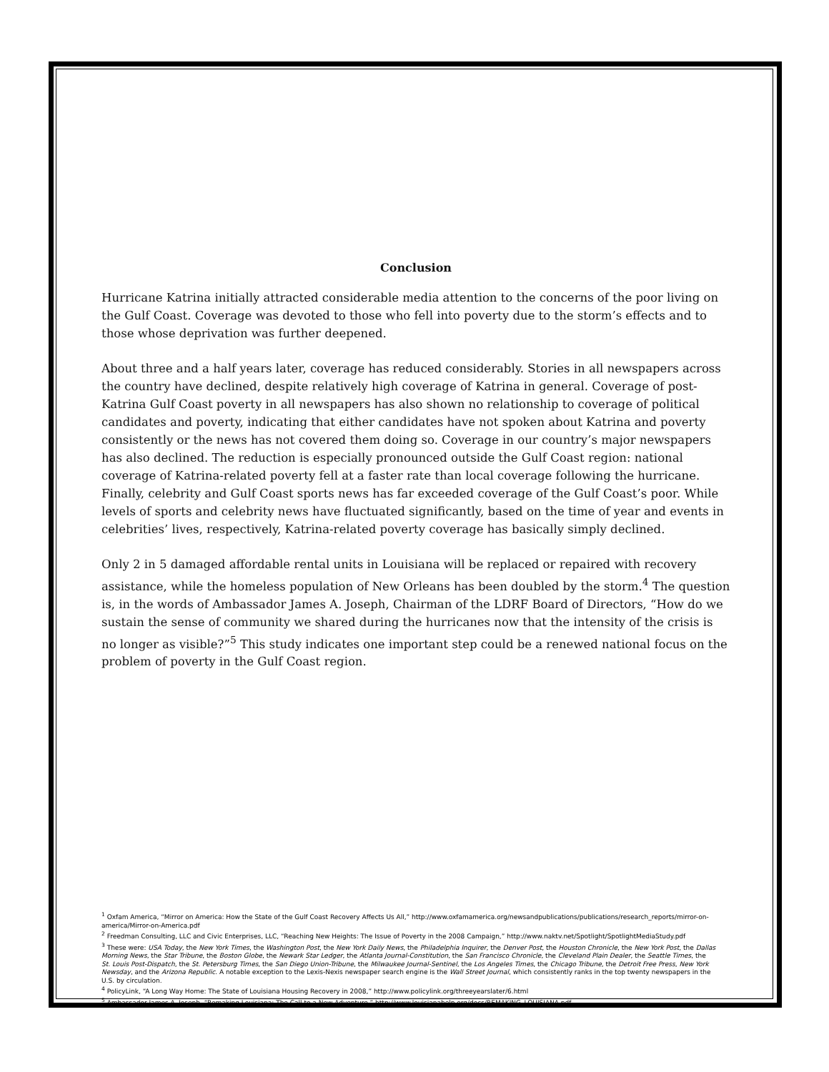Conclusion
Hurricane Katrina initially attracted considerable media attention to the concerns of the poor living on the Gulf Coast. Coverage was devoted to those who fell into poverty due to the storm’s effects and to those whose deprivation was further deepened.
About three and a half years later, coverage has reduced considerably. Stories in all newspapers across the country have declined, despite relatively high coverage of Katrina in general. Coverage of post-Katrina Gulf Coast poverty in all newspapers has also shown no relationship to coverage of political candidates and poverty, indicating that either candidates have not spoken about Katrina and poverty consistently or the news has not covered them doing so. Coverage in our country’s major newspapers has also declined. The reduction is especially pronounced outside the Gulf Coast region: national coverage of Katrina-related poverty fell at a faster rate than local coverage following the hurricane. Finally, celebrity and Gulf Coast sports news has far exceeded coverage of the Gulf Coast’s poor. While levels of sports and celebrity news have fluctuated significantly, based on the time of year and events in celebrities’ lives, respectively, Katrina-related poverty coverage has basically simply declined.
Only 2 in 5 damaged affordable rental units in Louisiana will be replaced or repaired with recovery assistance, while the homeless population of New Orleans has been doubled by the storm.<sup>4</sup> The question is, in the words of Ambassador James A. Joseph, Chairman of the LDRF Board of Directors, “How do we sustain the sense of community we shared during the hurricanes now that the intensity of the crisis is no longer as visible?”<sup>5</sup> This study indicates one important step could be a renewed national focus on the problem of poverty in the Gulf Coast region.
<sup>1</sup> Oxfam America, “Mirror on America: How the State of the Gulf Coast Recovery Affects Us All,” http://www.oxfamamerica.org/newsandpublications/publications/research_reports/mirror-on-america/Mirror-on-America.pdf
<sup>2</sup> Freedman Consulting, LLC and Civic Enterprises, LLC, “Reaching New Heights: The Issue of Poverty in the 2008 Campaign,” http://www.naktv.net/Spotlight/SpotlightMediaStudy.pdf
<sup>3</sup> These were: USA Today, the New York Times, the Washington Post, the New York Daily News, the Philadelphia Inquirer, the Denver Post, the Houston Chronicle, the New York Post, the Dallas Morning News, the Star Tribune, the Boston Globe, the Newark Star Ledger, the Atlanta Journal-Constitution, the San Francisco Chronicle, the Cleveland Plain Dealer, the Seattle Times, the St. Louis Post-Dispatch, the St. Petersburg Times, the San Diego Union-Tribune, the Milwaukee Journal-Sentinel, the Los Angeles Times, the Chicago Tribune, the Detroit Free Press, New York Newsday, and the Arizona Republic. A notable exception to the Lexis-Nexis newspaper search engine is the Wall Street Journal, which consistently ranks in the top twenty newspapers in the U.S. by circulation.
<sup>4</sup> PolicyLink, “A Long Way Home: The State of Louisiana Housing Recovery in 2008,” http://www.policylink.org/threeyearslater/6.html
<sup>5</sup> Ambassador James A. Joseph, “Remaking Louisiana: The Call to a New Adventure,” http://www.louisianahelp.org/docs/REMAKING_LOUISIANA.pdf